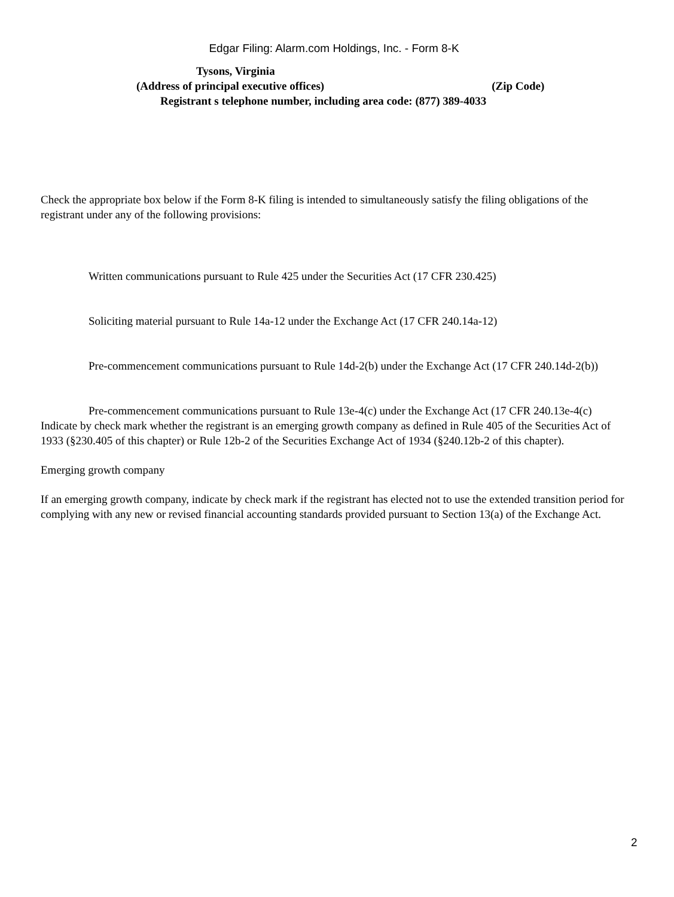Edgar Filing: Alarm.com Holdings, Inc. - Form 8-K
Tysons, Virginia
(Address of principal executive offices) (Zip Code)
Registrant s telephone number, including area code: (877) 389-4033
Check the appropriate box below if the Form 8-K filing is intended to simultaneously satisfy the filing obligations of the registrant under any of the following provisions:
Written communications pursuant to Rule 425 under the Securities Act (17 CFR 230.425)
Soliciting material pursuant to Rule 14a-12 under the Exchange Act (17 CFR 240.14a-12)
Pre-commencement communications pursuant to Rule 14d-2(b) under the Exchange Act (17 CFR 240.14d-2(b))
Pre-commencement communications pursuant to Rule 13e-4(c) under the Exchange Act (17 CFR 240.13e-4(c)
Indicate by check mark whether the registrant is an emerging growth company as defined in Rule 405 of the Securities Act of 1933 (§230.405 of this chapter) or Rule 12b-2 of the Securities Exchange Act of 1934 (§240.12b-2 of this chapter).
Emerging growth company
If an emerging growth company, indicate by check mark if the registrant has elected not to use the extended transition period for complying with any new or revised financial accounting standards provided pursuant to Section 13(a) of the Exchange Act.
2